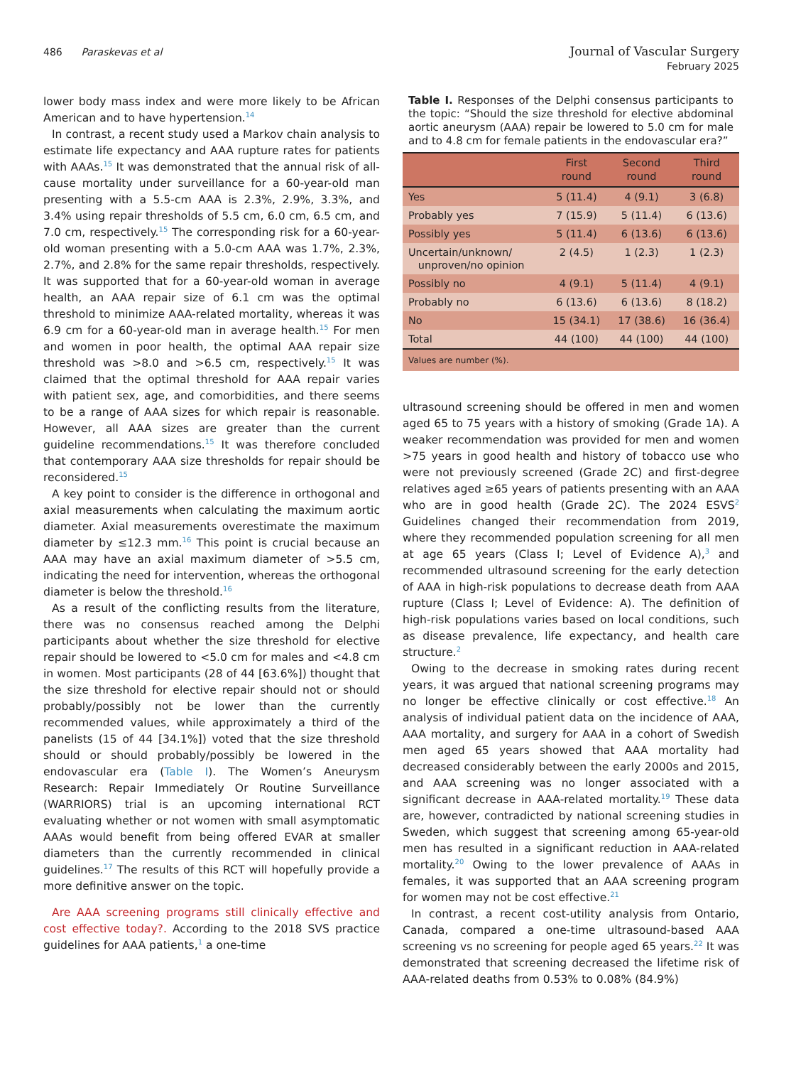486 Paraskevas et al
Journal of Vascular Surgery
February 2025
lower body mass index and were more likely to be African American and to have hypertension.<sup>14</sup>
In contrast, a recent study used a Markov chain analysis to estimate life expectancy and AAA rupture rates for patients with AAAs.<sup>15</sup> It was demonstrated that the annual risk of all-cause mortality under surveillance for a 60-year-old man presenting with a 5.5-cm AAA is 2.3%, 2.9%, 3.3%, and 3.4% using repair thresholds of 5.5 cm, 6.0 cm, 6.5 cm, and 7.0 cm, respectively.<sup>15</sup> The corresponding risk for a 60-year-old woman presenting with a 5.0-cm AAA was 1.7%, 2.3%, 2.7%, and 2.8% for the same repair thresholds, respectively. It was supported that for a 60-year-old woman in average health, an AAA repair size of 6.1 cm was the optimal threshold to minimize AAA-related mortality, whereas it was 6.9 cm for a 60-year-old man in average health.<sup>15</sup> For men and women in poor health, the optimal AAA repair size threshold was >8.0 and >6.5 cm, respectively.<sup>15</sup> It was claimed that the optimal threshold for AAA repair varies with patient sex, age, and comorbidities, and there seems to be a range of AAA sizes for which repair is reasonable. However, all AAA sizes are greater than the current guideline recommendations.<sup>15</sup> It was therefore concluded that contemporary AAA size thresholds for repair should be reconsidered.<sup>15</sup>
A key point to consider is the difference in orthogonal and axial measurements when calculating the maximum aortic diameter. Axial measurements overestimate the maximum diameter by ≤12.3 mm.<sup>16</sup> This point is crucial because an AAA may have an axial maximum diameter of >5.5 cm, indicating the need for intervention, whereas the orthogonal diameter is below the threshold.<sup>16</sup>
As a result of the conflicting results from the literature, there was no consensus reached among the Delphi participants about whether the size threshold for elective repair should be lowered to <5.0 cm for males and <4.8 cm in women. Most participants (28 of 44 [63.6%]) thought that the size threshold for elective repair should not or should probably/possibly not be lower than the currently recommended values, while approximately a third of the panelists (15 of 44 [34.1%]) voted that the size threshold should or should probably/possibly be lowered in the endovascular era (Table I). The Women’s Aneurysm Research: Repair Immediately Or Routine Surveillance (WARRIORS) trial is an upcoming international RCT evaluating whether or not women with small asymptomatic AAAs would benefit from being offered EVAR at smaller diameters than the currently recommended in clinical guidelines.<sup>17</sup> The results of this RCT will hopefully provide a more definitive answer on the topic.
Are AAA screening programs still clinically effective and cost effective today?. According to the 2018 SVS practice guidelines for AAA patients,<sup>1</sup> a one-time
Table I. Responses of the Delphi consensus participants to the topic: “Should the size threshold for elective abdominal aortic aneurysm (AAA) repair be lowered to 5.0 cm for male and to 4.8 cm for female patients in the endovascular era?”
| | First round | Second round | Third round |
| --- | --- | --- | --- |
| Yes | 5 (11.4) | 4 (9.1) | 3 (6.8) |
| Probably yes | 7 (15.9) | 5 (11.4) | 6 (13.6) |
| Possibly yes | 5 (11.4) | 6 (13.6) | 6 (13.6) |
| Uncertain/unknown/ unproven/no opinion | 2 (4.5) | 1 (2.3) | 1 (2.3) |
| Possibly no | 4 (9.1) | 5 (11.4) | 4 (9.1) |
| Probably no | 6 (13.6) | 6 (13.6) | 8 (18.2) |
| No | 15 (34.1) | 17 (38.6) | 16 (36.4) |
| Total | 44 (100) | 44 (100) | 44 (100) |
| Values are number (%). | | | |
ultrasound screening should be offered in men and women aged 65 to 75 years with a history of smoking (Grade 1A). A weaker recommendation was provided for men and women >75 years in good health and history of tobacco use who were not previously screened (Grade 2C) and first-degree relatives aged ≥65 years of patients presenting with an AAA who are in good health (Grade 2C). The 2024 ESVS<sup>2</sup> Guidelines changed their recommendation from 2019, where they recommended population screening for all men at age 65 years (Class I; Level of Evidence A),<sup>3</sup> and recommended ultrasound screening for the early detection of AAA in high-risk populations to decrease death from AAA rupture (Class I; Level of Evidence: A). The definition of high-risk populations varies based on local conditions, such as disease prevalence, life expectancy, and health care structure.<sup>2</sup>
Owing to the decrease in smoking rates during recent years, it was argued that national screening programs may no longer be effective clinically or cost effective.<sup>18</sup> An analysis of individual patient data on the incidence of AAA, AAA mortality, and surgery for AAA in a cohort of Swedish men aged 65 years showed that AAA mortality had decreased considerably between the early 2000s and 2015, and AAA screening was no longer associated with a significant decrease in AAA-related mortality.<sup>19</sup> These data are, however, contradicted by national screening studies in Sweden, which suggest that screening among 65-year-old men has resulted in a significant reduction in AAA-related mortality.<sup>20</sup> Owing to the lower prevalence of AAAs in females, it was supported that an AAA screening program for women may not be cost effective.<sup>21</sup>
In contrast, a recent cost-utility analysis from Ontario, Canada, compared a one-time ultrasound-based AAA screening vs no screening for people aged 65 years.<sup>22</sup> It was demonstrated that screening decreased the lifetime risk of AAA-related deaths from 0.53% to 0.08% (84.9%)